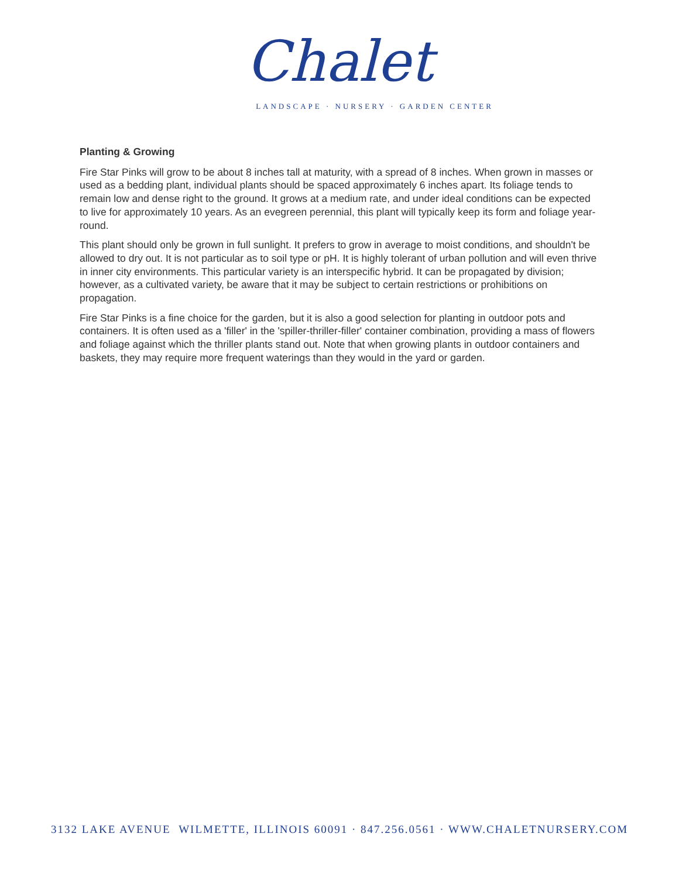Chalet
LANDSCAPE · NURSERY · GARDEN CENTER
Planting & Growing
Fire Star Pinks will grow to be about 8 inches tall at maturity, with a spread of 8 inches. When grown in masses or used as a bedding plant, individual plants should be spaced approximately 6 inches apart. Its foliage tends to remain low and dense right to the ground. It grows at a medium rate, and under ideal conditions can be expected to live for approximately 10 years. As an evegreen perennial, this plant will typically keep its form and foliage year-round.
This plant should only be grown in full sunlight. It prefers to grow in average to moist conditions, and shouldn't be allowed to dry out. It is not particular as to soil type or pH. It is highly tolerant of urban pollution and will even thrive in inner city environments. This particular variety is an interspecific hybrid. It can be propagated by division; however, as a cultivated variety, be aware that it may be subject to certain restrictions or prohibitions on propagation.
Fire Star Pinks is a fine choice for the garden, but it is also a good selection for planting in outdoor pots and containers. It is often used as a 'filler' in the 'spiller-thriller-filler' container combination, providing a mass of flowers and foliage against which the thriller plants stand out. Note that when growing plants in outdoor containers and baskets, they may require more frequent waterings than they would in the yard or garden.
3132 LAKE AVENUE WILMETTE, ILLINOIS 60091 · 847.256.0561 · WWW.CHALETNURSERY.COM